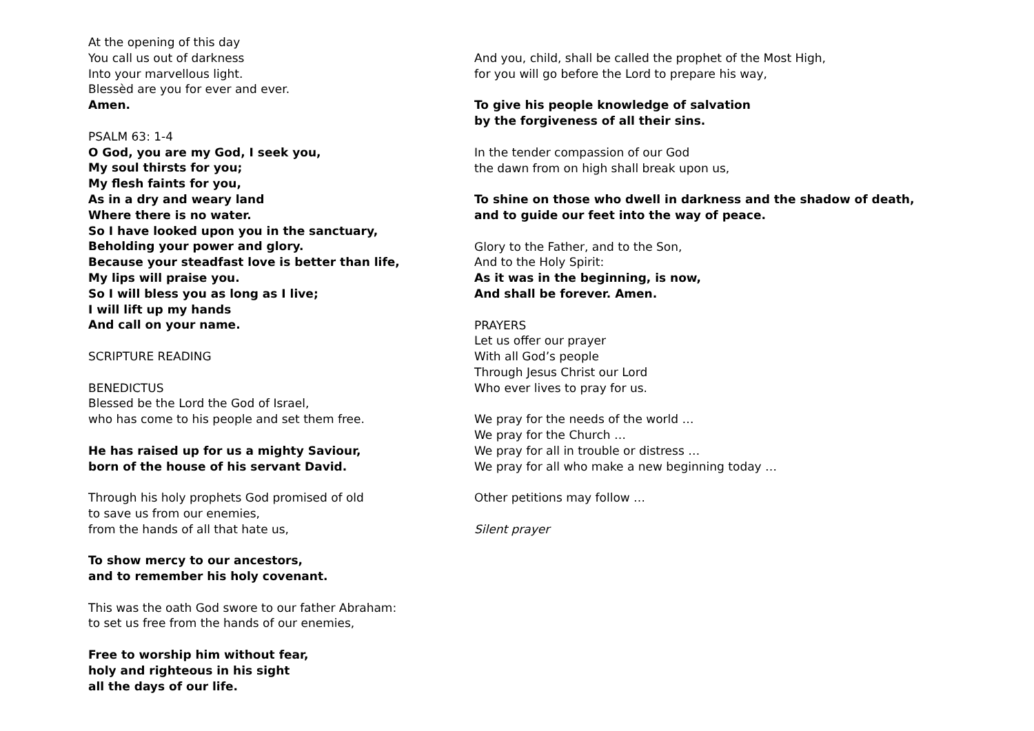At the opening of this day
You call us out of darkness
Into your marvellous light.
Blessèd are you for ever and ever.
Amen.
PSALM 63: 1-4
O God, you are my God, I seek you,
My soul thirsts for you;
My flesh faints for you,
As in a dry and weary land
Where there is no water.
So I have looked upon you in the sanctuary,
Beholding your power and glory.
Because your steadfast love is better than life,
My lips will praise you.
So I will bless you as long as I live;
I will lift up my hands
And call on your name.
SCRIPTURE READING
BENEDICTUS
Blessed be the Lord the God of Israel,
who has come to his people and set them free.
He has raised up for us a mighty Saviour,
born of the house of his servant David.
Through his holy prophets God promised of old
to save us from our enemies,
from the hands of all that hate us,
To show mercy to our ancestors,
and to remember his holy covenant.
This was the oath God swore to our father Abraham:
to set us free from the hands of our enemies,
Free to worship him without fear,
holy and righteous in his sight
all the days of our life.
And you, child, shall be called the prophet of the Most High,
for you will go before the Lord to prepare his way,
To give his people knowledge of salvation
by the forgiveness of all their sins.
In the tender compassion of our God
the dawn from on high shall break upon us,
To shine on those who dwell in darkness and the shadow of death,
and to guide our feet into the way of peace.
Glory to the Father, and to the Son,
And to the Holy Spirit:
As it was in the beginning, is now,
And shall be forever. Amen.
PRAYERS
Let us offer our prayer
With all God’s people
Through Jesus Christ our Lord
Who ever lives to pray for us.
We pray for the needs of the world …
We pray for the Church …
We pray for all in trouble or distress …
We pray for all who make a new beginning today …
Other petitions may follow …
Silent prayer